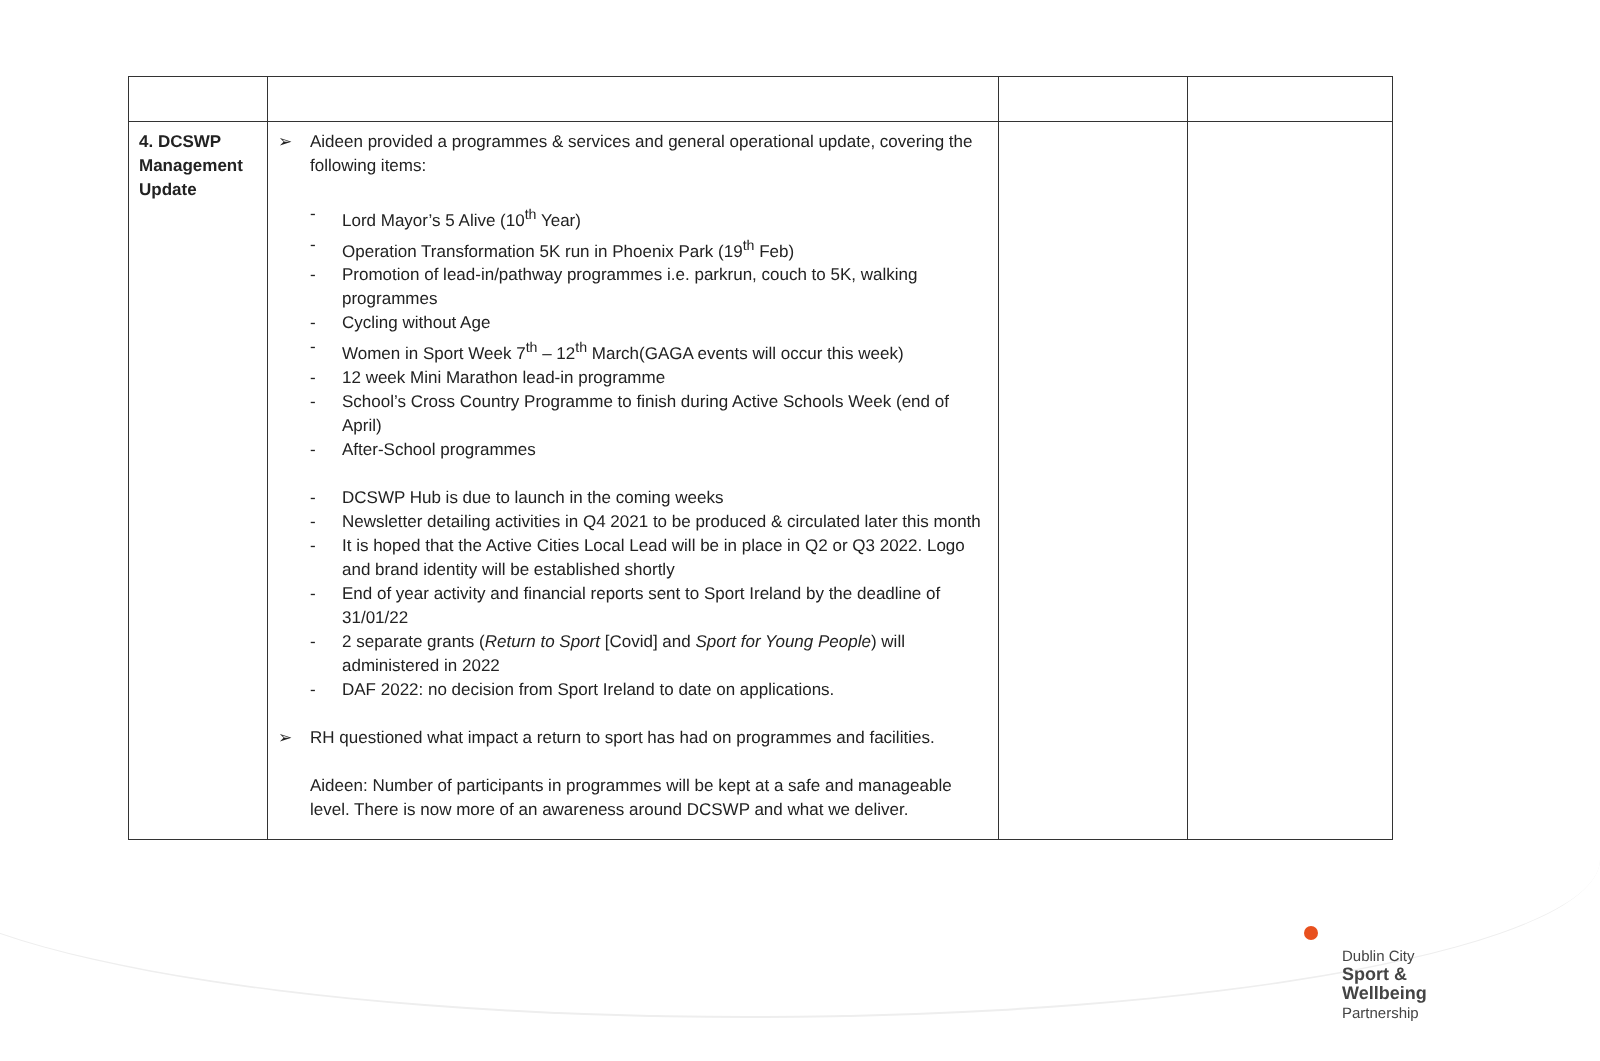| 4. DCSWP Management Update | ➢ Aideen provided a programmes & services and general operational update, covering the following items: - Lord Mayor’s 5 Alive (10<sup>th</sup> Year) - Operation Transformation 5K run in Phoenix Park (19<sup>th</sup> Feb) - Promotion of lead-in/pathway programmes i.e. parkrun, couch to 5K, walking programmes - Cycling without Age - Women in Sport Week 7<sup>th</sup> – 12<sup>th</sup> March(GAGA events will occur this week) - 12 week Mini Marathon lead-in programme - School’s Cross Country Programme to finish during Active Schools Week (end of April) - After-School programmes - DCSWP Hub is due to launch in the coming weeks - Newsletter detailing activities in Q4 2021 to be produced & circulated later this month - It is hoped that the Active Cities Local Lead will be in place in Q2 or Q3 2022. Logo and brand identity will be established shortly - End of year activity and financial reports sent to Sport Ireland by the deadline of 31/01/22 - 2 separate grants ( Return to Sport [Covid] and Sport for Young People ) will administered in 2022 - DAF 2022: no decision from Sport Ireland to date on applications. ➢ RH questioned what impact a return to sport has had on programmes and facilities. Aideen: Number of participants in programmes will be kept at a safe and manageable level. There is now more of an awareness around DCSWP and what we deliver. | | |
Dublin City
Sport &
Wellbeing
Partnership